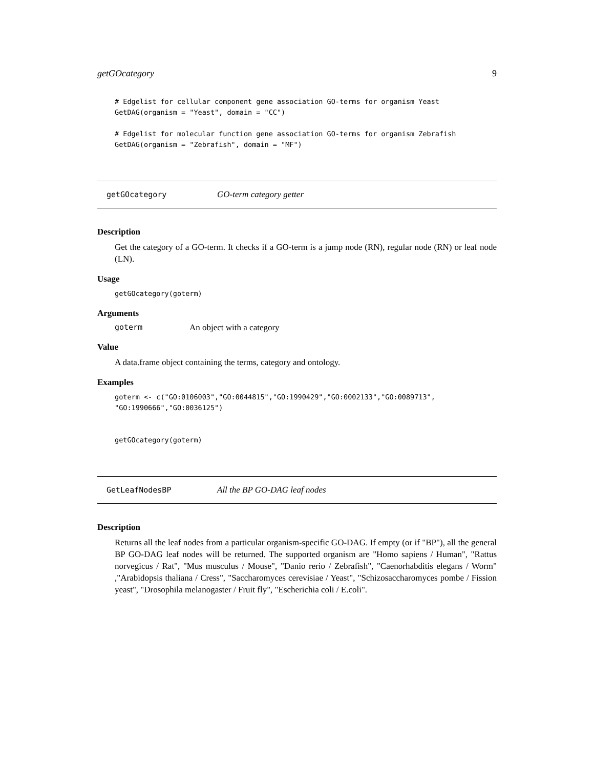getGOcategory 9
# Edgelist for cellular component gene association GO-terms for organism Yeast
GetDAG(organism = "Yeast", domain = "CC")

# Edgelist for molecular function gene association GO-terms for organism Zebrafish
GetDAG(organism = "Zebrafish", domain = "MF")
getGOcategory GO-term category getter
Description
Get the category of a GO-term. It checks if a GO-term is a jump node (RN), regular node (RN) or leaf node (LN).
Usage
getGOcategory(goterm)
Arguments
goterm An object with a category
Value
A data.frame object containing the terms, category and ontology.
Examples
goterm <- c("GO:0106003","GO:0044815","GO:1990429","GO:0002133","GO:0089713",
"GO:1990666","GO:0036125")


getGOcategory(goterm)
GetLeafNodesBP All the BP GO-DAG leaf nodes
Description
Returns all the leaf nodes from a particular organism-specific GO-DAG. If empty (or if "BP"), all the general BP GO-DAG leaf nodes will be returned. The supported organism are "Homo sapiens / Human", "Rattus norvegicus / Rat", "Mus musculus / Mouse", "Danio rerio / Zebrafish", "Caenorhabditis elegans / Worm" ,"Arabidopsis thaliana / Cress", "Saccharomyces cerevisiae / Yeast", "Schizosaccharomyces pombe / Fission yeast", "Drosophila melanogaster / Fruit fly", "Escherichia coli / E.coli".